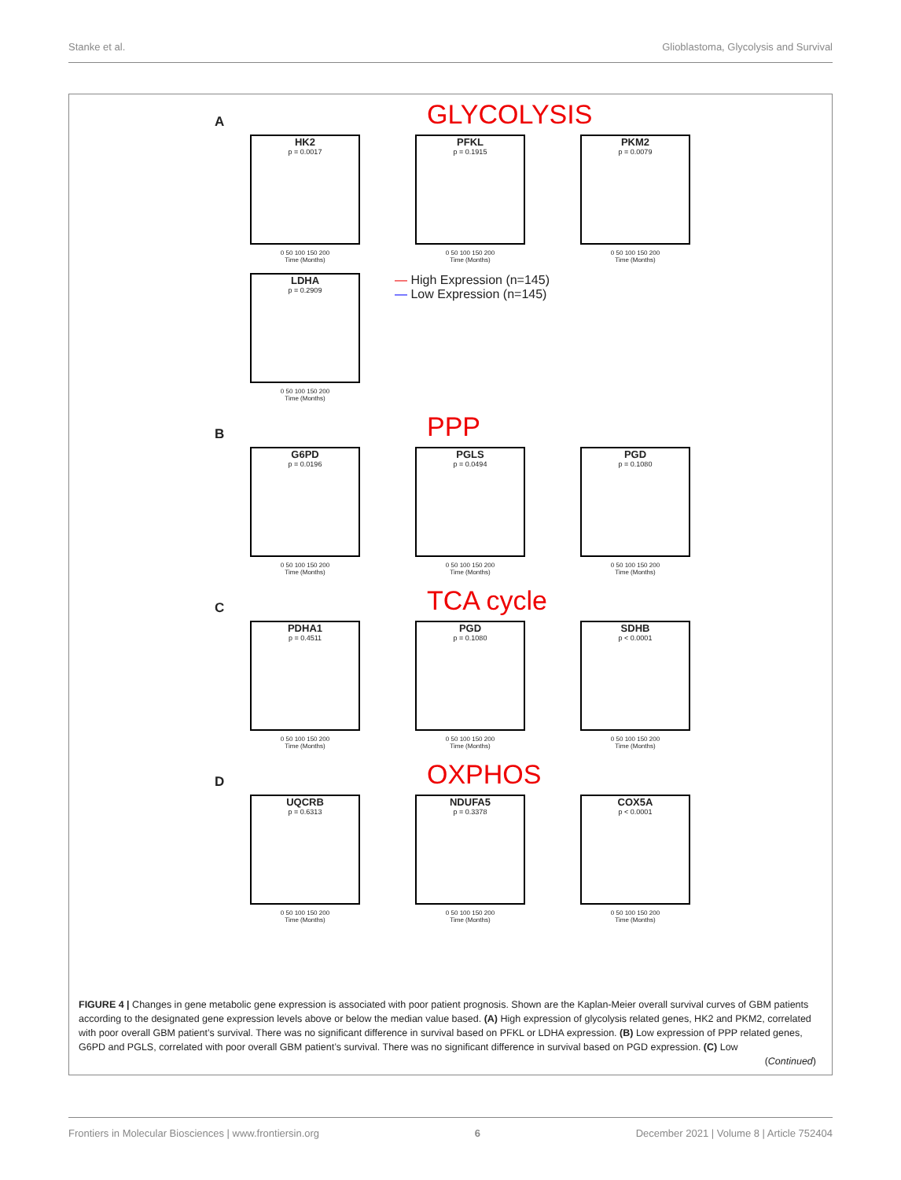Stanke et al. Glioblastoma, Glycolysis and Survival
A
GLYCOLYSIS
HK2
p = 0.0017
0 50 100 150 200
Time (Months)
PFKL
p = 0.1915
0 50 100 150 200
Time (Months)
PKM2
p = 0.0079
0 50 100 150 200
Time (Months)
LDHA
p = 0.2909
0 50 100 150 200
Time (Months)
— High Expression (n=145)
— Low Expression (n=145)
B
PPP
G6PD
p = 0.0196
0 50 100 150 200
Time (Months)
PGLS
p = 0.0494
0 50 100 150 200
Time (Months)
PGD
p = 0.1080
0 50 100 150 200
Time (Months)
C
TCA cycle
PDHA1
p = 0.4511
0 50 100 150 200
Time (Months)
PGD
p = 0.1080
0 50 100 150 200
Time (Months)
SDHB
p < 0.0001
0 50 100 150 200
Time (Months)
D
OXPHOS
UQCRB
p = 0.6313
0 50 100 150 200
Time (Months)
NDUFA5
p = 0.3378
0 50 100 150 200
Time (Months)
COX5A
p < 0.0001
0 50 100 150 200
Time (Months)
FIGURE 4 | Changes in gene metabolic gene expression is associated with poor patient prognosis. Shown are the Kaplan-Meier overall survival curves of GBM patients according to the designated gene expression levels above or below the median value based. (A) High expression of glycolysis related genes, HK2 and PKM2, correlated with poor overall GBM patient’s survival. There was no significant difference in survival based on PFKL or LDHA expression. (B) Low expression of PPP related genes, G6PD and PGLS, correlated with poor overall GBM patient’s survival. There was no significant difference in survival based on PGD expression. (C) Low
(Continued)
Frontiers in Molecular Biosciences | www.frontiersin.org 6 December 2021 | Volume 8 | Article 752404